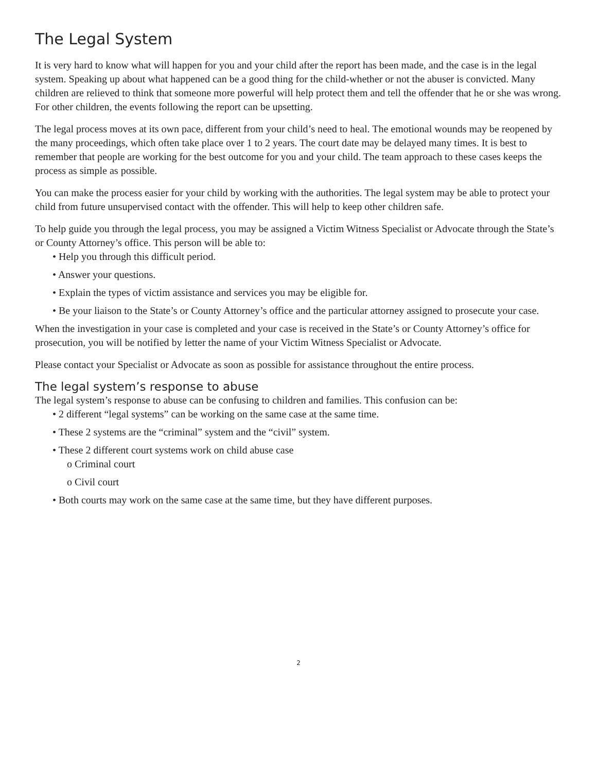The Legal System
It is very hard to know what will happen for you and your child after the report has been made, and the case is in the legal system. Speaking up about what happened can be a good thing for the child-whether or not the abuser is convicted. Many children are relieved to think that someone more powerful will help protect them and tell the offender that he or she was wrong. For other children, the events following the report can be upsetting.
The legal process moves at its own pace, different from your child’s need to heal. The emotional wounds may be reopened by the many proceedings, which often take place over 1 to 2 years. The court date may be delayed many times. It is best to remember that people are working for the best outcome for you and your child. The team approach to these cases keeps the process as simple as possible.
You can make the process easier for your child by working with the authorities. The legal system may be able to protect your child from future unsupervised contact with the offender. This will help to keep other children safe.
To help guide you through the legal process, you may be assigned a Victim Witness Specialist or Advocate through the State’s or County Attorney’s office. This person will be able to:
• Help you through this difficult period.
• Answer your questions.
• Explain the types of victim assistance and services you may be eligible for.
• Be your liaison to the State’s or County Attorney’s office and the particular attorney assigned to prosecute your case.
When the investigation in your case is completed and your case is received in the State’s or County Attorney’s office for prosecution, you will be notified by letter the name of your Victim Witness Specialist or Advocate.
Please contact your Specialist or Advocate as soon as possible for assistance throughout the entire process.
The legal system’s response to abuse
The legal system’s response to abuse can be confusing to children and families. This confusion can be:
• 2 different “legal systems” can be working on the same case at the same time.
• These 2 systems are the “criminal” system and the “civil” system.
• These 2 different court systems work on child abuse case
o Criminal court
o Civil court
• Both courts may work on the same case at the same time, but they have different purposes.
2